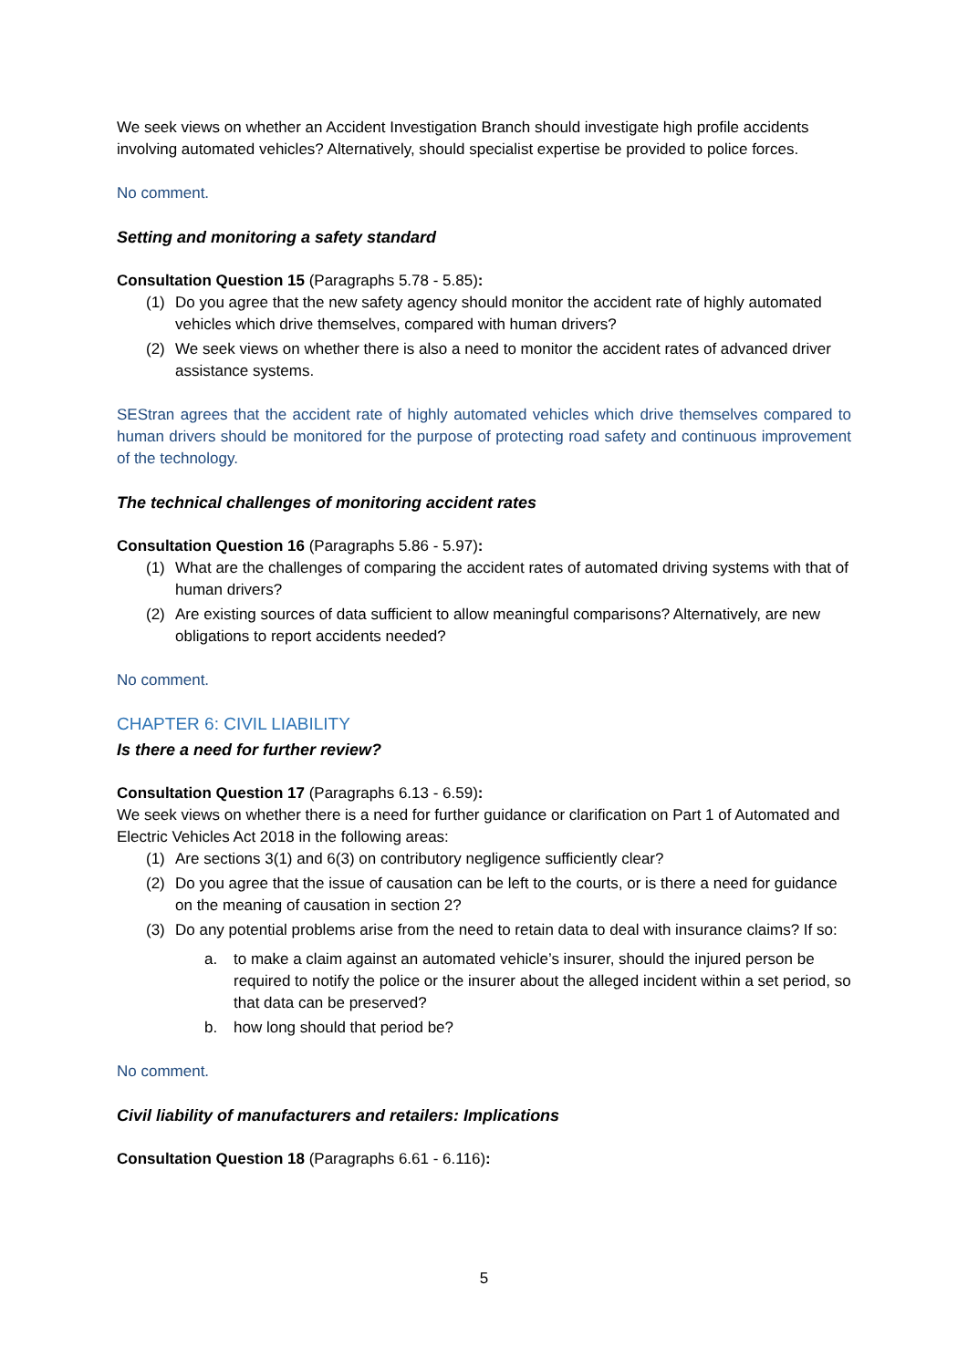We seek views on whether an Accident Investigation Branch should investigate high profile accidents involving automated vehicles? Alternatively, should specialist expertise be provided to police forces.
No comment.
Setting and monitoring a safety standard
Consultation Question 15 (Paragraphs 5.78 - 5.85):
(1) Do you agree that the new safety agency should monitor the accident rate of highly automated vehicles which drive themselves, compared with human drivers?
(2) We seek views on whether there is also a need to monitor the accident rates of advanced driver assistance systems.
SEStran agrees that the accident rate of highly automated vehicles which drive themselves compared to human drivers should be monitored for the purpose of protecting road safety and continuous improvement of the technology.
The technical challenges of monitoring accident rates
Consultation Question 16 (Paragraphs 5.86 - 5.97):
(1) What are the challenges of comparing the accident rates of automated driving systems with that of human drivers?
(2) Are existing sources of data sufficient to allow meaningful comparisons? Alternatively, are new obligations to report accidents needed?
No comment.
CHAPTER 6: CIVIL LIABILITY
Is there a need for further review?
Consultation Question 17 (Paragraphs 6.13 - 6.59):
We seek views on whether there is a need for further guidance or clarification on Part 1 of Automated and Electric Vehicles Act 2018 in the following areas:
(1) Are sections 3(1) and 6(3) on contributory negligence sufficiently clear?
(2) Do you agree that the issue of causation can be left to the courts, or is there a need for guidance on the meaning of causation in section 2?
(3) Do any potential problems arise from the need to retain data to deal with insurance claims? If so:
a. to make a claim against an automated vehicle’s insurer, should the injured person be required to notify the police or the insurer about the alleged incident within a set period, so that data can be preserved?
b. how long should that period be?
No comment.
Civil liability of manufacturers and retailers: Implications
Consultation Question 18 (Paragraphs 6.61 - 6.116):
5